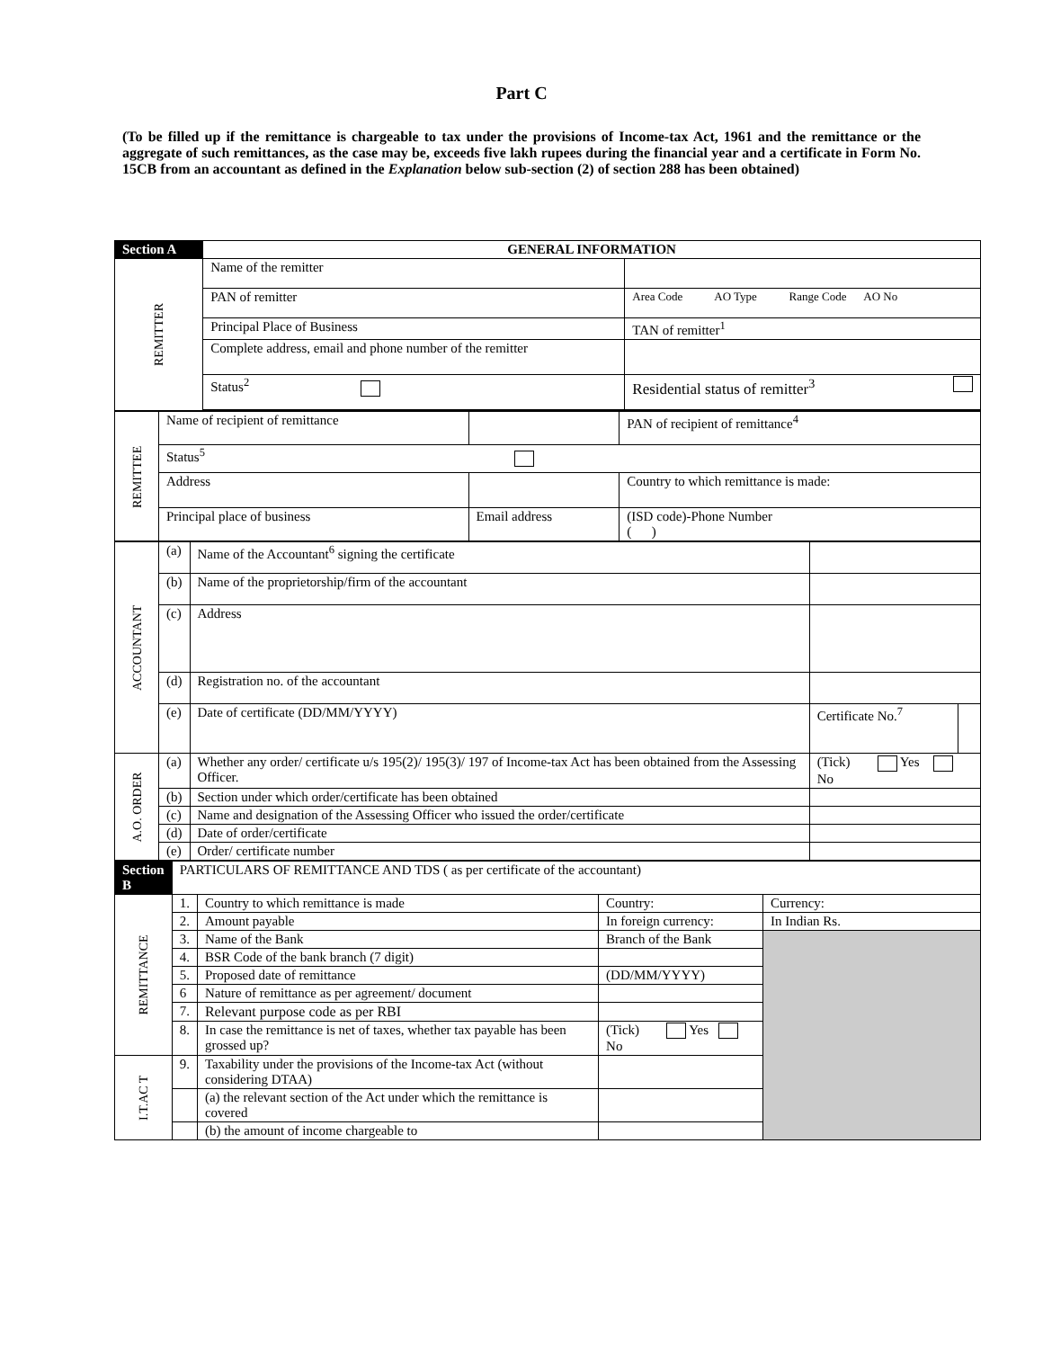Part C
(To be filled up if the remittance is chargeable to tax under the provisions of Income-tax Act, 1961 and the remittance or the aggregate of such remittances, as the case may be, exceeds five lakh rupees during the financial year and a certificate in Form No. 15CB from an accountant as defined in the Explanation below sub-section (2) of section 288 has been obtained)
| Section A | GENERAL INFORMATION | | |
| REMITTER | Name of the remitter | | |
| | PAN of remitter | | Area Code AO Type Range Code AO No |
| | Principal Place of Business | | TAN of remitter<sup>1</sup> |
| | Complete address, email and phone number of the remitter | | |
| | Status<sup>2</sup> | Residential status of remitter<sup>3</sup> | |
| REMITTEE | Name of recipient of remittance | | PAN of recipient of remittance<sup>4</sup> |
| | Status<sup>5</sup> | | |
| | Address | | Country to which remittance is made: |
| | Principal place of business | Email address | (ISD code)-Phone Number ( ) |
| ACCOUNTANT | (a) | Name of the Accountant<sup>6</sup> signing the certificate | | |
| | (b) | Name of the proprietorship/firm of the accountant | | |
| | (c) | Address | | |
| | (d) | Registration no. of the accountant | | |
| | (e) | Date of certificate (DD/MM/YYYY) | Certificate No.<sup>7</sup> | |
| A.O. ORDER | (a) | Whether any order/ certificate u/s 195(2)/ 195(3)/ 197 of Income-tax Act has been obtained from the Assessing Officer. | (Tick) Yes No | |
| | (b) | Section under which order/certificate has been obtained | | |
| | (c) | Name and designation of the Assessing Officer who issued the order/certificate | | |
| | (d) | Date of order/certificate | | |
| | (e) | Order/ certificate number | | |
| Section B | PARTICULARS OF REMITTANCE AND TDS ( as per certificate of the accountant) | | | |
| REMITTANCE | 1. | Country to which remittance is made | Country: | Currency: |
| | 2. | Amount payable | In foreign currency: | In Indian Rs. |
| | 3. | Name of the Bank | Branch of the Bank | |
| | 4. | BSR Code of the bank branch (7 digit) | | |
| | 5. | Proposed date of remittance | (DD/MM/YYYY) | |
| | 6 | Nature of remittance as per agreement/ document | | |
| | 7. | Relevant purpose code as per RBI | | |
| | 8. | In case the remittance is net of taxes, whether tax payable has been grossed up? | (Tick) Yes No | |
| I.T.AC T | 9. | Taxability under the provisions of the Income-tax Act (without considering DTAA) | | |
| | | (a) the relevant section of the Act under which the remittance is covered | | |
| | | (b) the amount of income chargeable to | | |